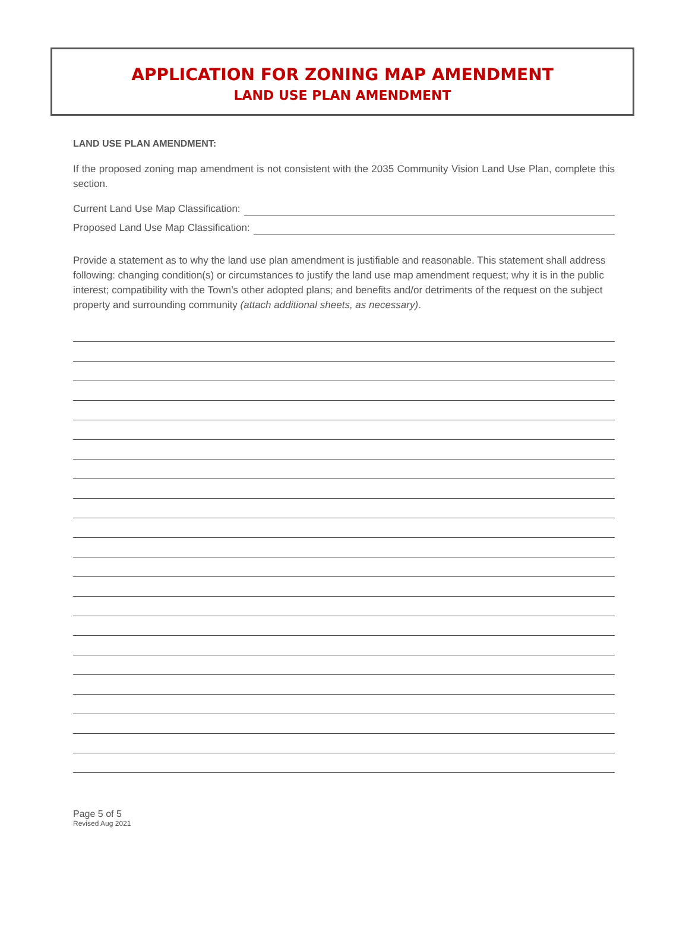APPLICATION FOR ZONING MAP AMENDMENT
LAND USE PLAN AMENDMENT
LAND USE PLAN AMENDMENT:
If the proposed zoning map amendment is not consistent with the 2035 Community Vision Land Use Plan, complete this section.
Current Land Use Map Classification:
Proposed Land Use Map Classification:
Provide a statement as to why the land use plan amendment is justifiable and reasonable. This statement shall address following: changing condition(s) or circumstances to justify the land use map amendment request; why it is in the public interest; compatibility with the Town’s other adopted plans; and benefits and/or detriments of the request on the subject property and surrounding community (attach additional sheets, as necessary).
Page 5 of 5
Revised Aug 2021